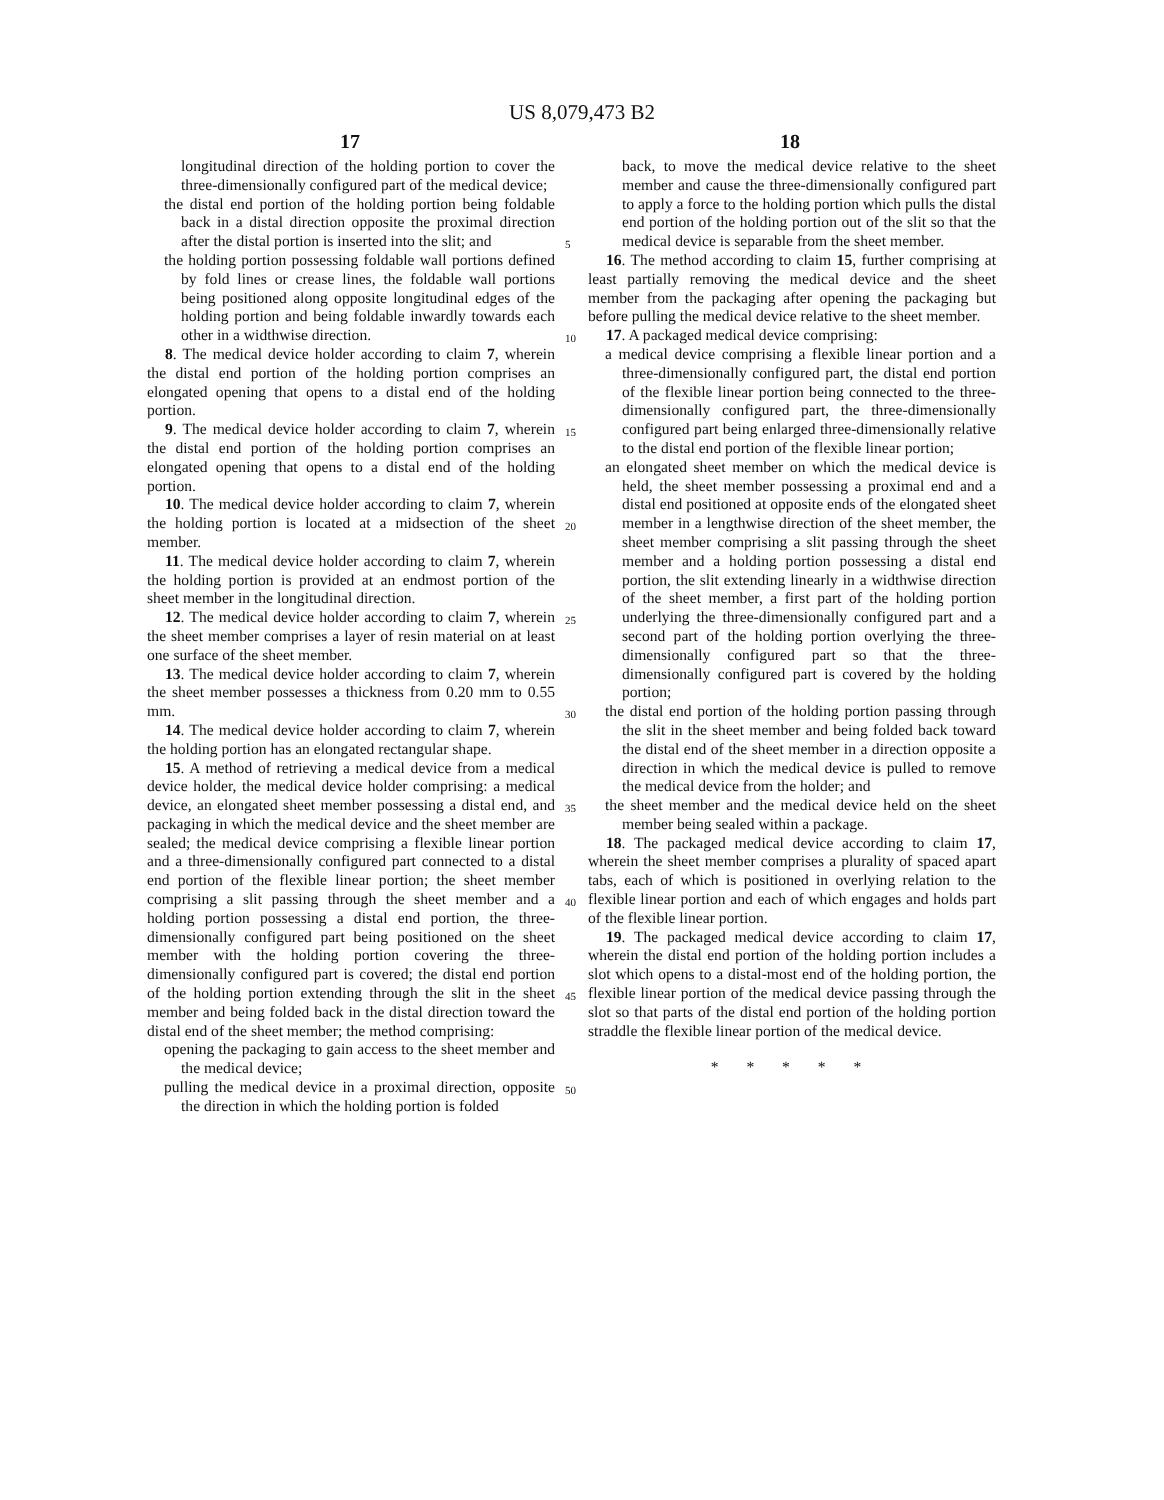US 8,079,473 B2
17 18
longitudinal direction of the holding portion to cover the three-dimensionally configured part of the medical device;
the distal end portion of the holding portion being foldable back in a distal direction opposite the proximal direction after the distal portion is inserted into the slit; and
the holding portion possessing foldable wall portions defined by fold lines or crease lines, the foldable wall portions being positioned along opposite longitudinal edges of the holding portion and being foldable inwardly towards each other in a widthwise direction.
8. The medical device holder according to claim 7, wherein the distal end portion of the holding portion comprises an elongated opening that opens to a distal end of the holding portion.
9. The medical device holder according to claim 7, wherein the distal end portion of the holding portion comprises an elongated opening that opens to a distal end of the holding portion.
10. The medical device holder according to claim 7, wherein the holding portion is located at a midsection of the sheet member.
11. The medical device holder according to claim 7, wherein the holding portion is provided at an endmost portion of the sheet member in the longitudinal direction.
12. The medical device holder according to claim 7, wherein the sheet member comprises a layer of resin material on at least one surface of the sheet member.
13. The medical device holder according to claim 7, wherein the sheet member possesses a thickness from 0.20 mm to 0.55 mm.
14. The medical device holder according to claim 7, wherein the holding portion has an elongated rectangular shape.
15. A method of retrieving a medical device from a medical device holder, the medical device holder comprising: a medical device, an elongated sheet member possessing a distal end, and packaging in which the medical device and the sheet member are sealed; the medical device comprising a flexible linear portion and a three-dimensionally configured part connected to a distal end portion of the flexible linear portion; the sheet member comprising a slit passing through the sheet member and a holding portion possessing a distal end portion, the three-dimensionally configured part being positioned on the sheet member with the holding portion covering the three-dimensionally configured part is covered; the distal end portion of the holding portion extending through the slit in the sheet member and being folded back in the distal direction toward the distal end of the sheet member; the method comprising:
opening the packaging to gain access to the sheet member and the medical device;
pulling the medical device in a proximal direction, opposite the direction in which the holding portion is folded
5
10
15
20
25
30
35
40
45
50
back, to move the medical device relative to the sheet member and cause the three-dimensionally configured part to apply a force to the holding portion which pulls the distal end portion of the holding portion out of the slit so that the medical device is separable from the sheet member.
16. The method according to claim 15, further comprising at least partially removing the medical device and the sheet member from the packaging after opening the packaging but before pulling the medical device relative to the sheet member.
17. A packaged medical device comprising:
a medical device comprising a flexible linear portion and a three-dimensionally configured part, the distal end portion of the flexible linear portion being connected to the three-dimensionally configured part, the three-dimensionally configured part being enlarged three-dimensionally relative to the distal end portion of the flexible linear portion;
an elongated sheet member on which the medical device is held, the sheet member possessing a proximal end and a distal end positioned at opposite ends of the elongated sheet member in a lengthwise direction of the sheet member, the sheet member comprising a slit passing through the sheet member and a holding portion possessing a distal end portion, the slit extending linearly in a widthwise direction of the sheet member, a first part of the holding portion underlying the three-dimensionally configured part and a second part of the holding portion overlying the three-dimensionally configured part so that the three-dimensionally configured part is covered by the holding portion;
the distal end portion of the holding portion passing through the slit in the sheet member and being folded back toward the distal end of the sheet member in a direction opposite a direction in which the medical device is pulled to remove the medical device from the holder; and
the sheet member and the medical device held on the sheet member being sealed within a package.
18. The packaged medical device according to claim 17, wherein the sheet member comprises a plurality of spaced apart tabs, each of which is positioned in overlying relation to the flexible linear portion and each of which engages and holds part of the flexible linear portion.
19. The packaged medical device according to claim 17, wherein the distal end portion of the holding portion includes a slot which opens to a distal-most end of the holding portion, the flexible linear portion of the medical device passing through the slot so that parts of the distal end portion of the holding portion straddle the flexible linear portion of the medical device.
* * * * *